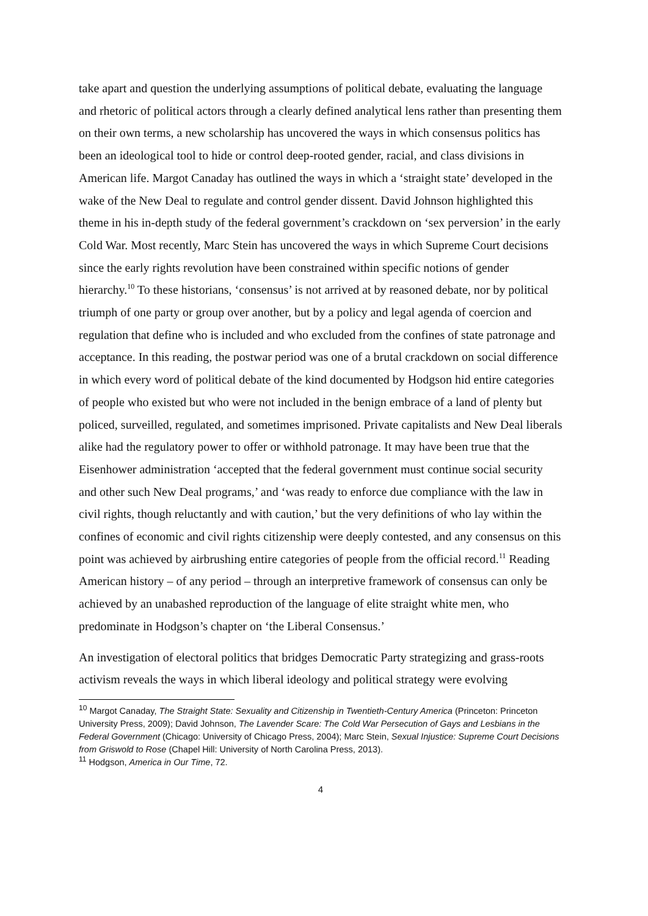take apart and question the underlying assumptions of political debate, evaluating the language and rhetoric of political actors through a clearly defined analytical lens rather than presenting them on their own terms, a new scholarship has uncovered the ways in which consensus politics has been an ideological tool to hide or control deep-rooted gender, racial, and class divisions in American life. Margot Canaday has outlined the ways in which a ‘straight state’ developed in the wake of the New Deal to regulate and control gender dissent. David Johnson highlighted this theme in his in-depth study of the federal government’s crackdown on ‘sex perversion’ in the early Cold War. Most recently, Marc Stein has uncovered the ways in which Supreme Court decisions since the early rights revolution have been constrained within specific notions of gender hierarchy.<sup>10</sup> To these historians, ‘consensus’ is not arrived at by reasoned debate, nor by political triumph of one party or group over another, but by a policy and legal agenda of coercion and regulation that define who is included and who excluded from the confines of state patronage and acceptance. In this reading, the postwar period was one of a brutal crackdown on social difference in which every word of political debate of the kind documented by Hodgson hid entire categories of people who existed but who were not included in the benign embrace of a land of plenty but policed, surveilled, regulated, and sometimes imprisoned. Private capitalists and New Deal liberals alike had the regulatory power to offer or withhold patronage. It may have been true that the Eisenhower administration ‘accepted that the federal government must continue social security and other such New Deal programs,’ and ‘was ready to enforce due compliance with the law in civil rights, though reluctantly and with caution,’ but the very definitions of who lay within the confines of economic and civil rights citizenship were deeply contested, and any consensus on this point was achieved by airbrushing entire categories of people from the official record.<sup>11</sup> Reading American history – of any period – through an interpretive framework of consensus can only be achieved by an unabashed reproduction of the language of elite straight white men, who predominate in Hodgson’s chapter on ‘the Liberal Consensus.’
An investigation of electoral politics that bridges Democratic Party strategizing and grass-roots activism reveals the ways in which liberal ideology and political strategy were evolving
<sup>10</sup> Margot Canaday, The Straight State: Sexuality and Citizenship in Twentieth-Century America (Princeton: Princeton University Press, 2009); David Johnson, The Lavender Scare: The Cold War Persecution of Gays and Lesbians in the Federal Government (Chicago: University of Chicago Press, 2004); Marc Stein, Sexual Injustice: Supreme Court Decisions from Griswold to Rose (Chapel Hill: University of North Carolina Press, 2013).
<sup>11</sup> Hodgson, America in Our Time, 72.
4